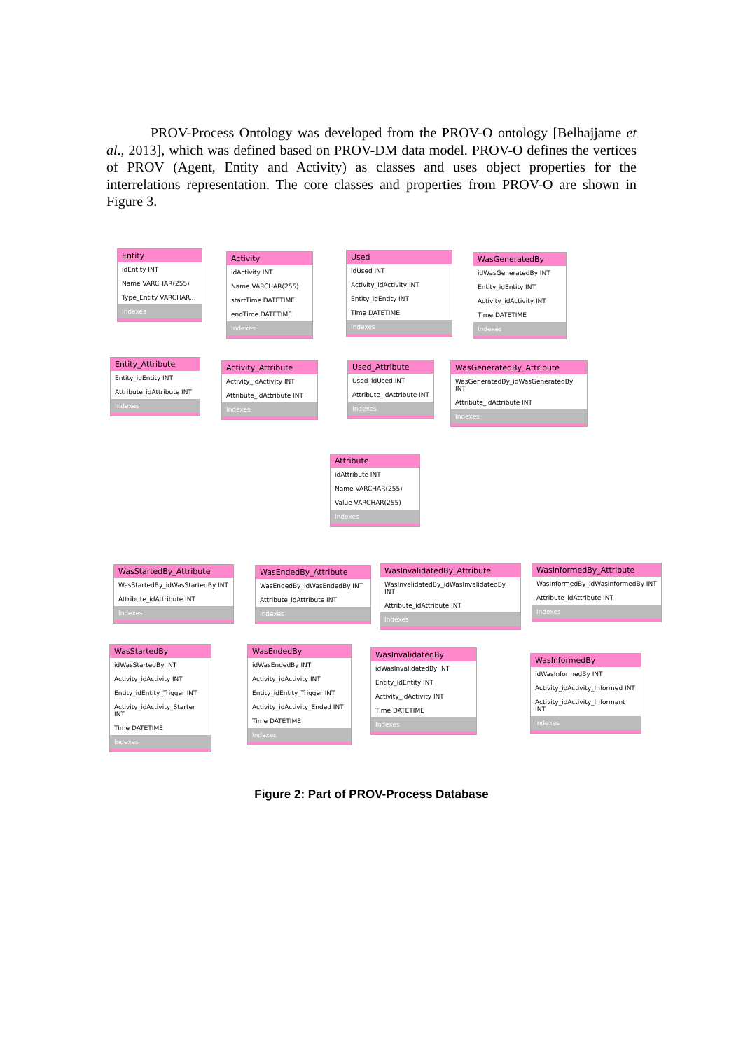PROV-Process Ontology was developed from the PROV-O ontology [Belhajjame et al., 2013], which was defined based on PROV-DM data model. PROV-O defines the vertices of PROV (Agent, Entity and Activity) as classes and uses object properties for the interrelations representation. The core classes and properties from PROV-O are shown in Figure 3.
Entity
idEntity INT
Name VARCHAR(255)
Type_Entity VARCHAR...
Indexes
Activity
idActivity INT
Name VARCHAR(255)
startTime DATETIME
endTime DATETIME
Indexes
Used
idUsed INT
Activity_idActivity INT
Entity_idEntity INT
Time DATETIME
Indexes
WasGeneratedBy
idWasGeneratedBy INT
Entity_idEntity INT
Activity_idActivity INT
Time DATETIME
Indexes
Entity_Attribute
Entity_idEntity INT
Attribute_idAttribute INT
Indexes
Activity_Attribute
Activity_idActivity INT
Attribute_idAttribute INT
Indexes
Used_Attribute
Used_idUsed INT
Attribute_idAttribute INT
Indexes
WasGeneratedBy_Attribute
WasGeneratedBy_idWasGeneratedBy INT
Attribute_idAttribute INT
Indexes
Attribute
idAttribute INT
Name VARCHAR(255)
Value VARCHAR(255)
Indexes
WasStartedBy_Attribute
WasStartedBy_idWasStartedBy INT
Attribute_idAttribute INT
Indexes
WasEndedBy_Attribute
WasEndedBy_idWasEndedBy INT
Attribute_idAttribute INT
Indexes
WasInvalidatedBy_Attribute
WasInvalidatedBy_idWasInvalidatedBy INT
Attribute_idAttribute INT
Indexes
WasInformedBy_Attribute
WasInformedBy_idWasInformedBy INT
Attribute_idAttribute INT
Indexes
WasStartedBy
idWasStartedBy INT
Activity_idActivity INT
Entity_idEntity_Trigger INT
Activity_idActivity_Starter INT
Time DATETIME
Indexes
WasEndedBy
idWasEndedBy INT
Activity_idActivity INT
Entity_idEntity_Trigger INT
Activity_idActivity_Ended INT
Time DATETIME
Indexes
WasInvalidatedBy
idWasInvalidatedBy INT
Entity_idEntity INT
Activity_idActivity INT
Time DATETIME
Indexes
WasInformedBy
idWasInformedBy INT
Activity_idActivity_Informed INT
Activity_idActivity_Informant INT
Indexes
Figure 2: Part of PROV-Process Database